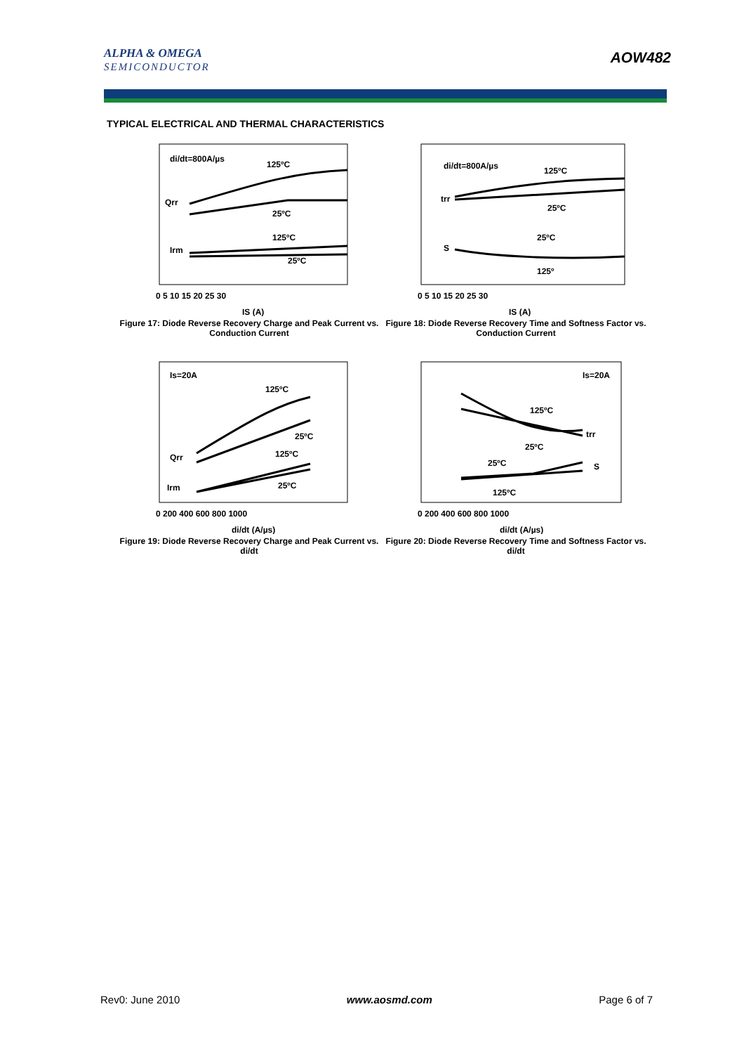ALPHA & OMEGA
SEMICONDUCTOR
AOW482
TYPICAL ELECTRICAL AND THERMAL CHARACTERISTICS
di/dt=800A/µs
125ºC
Qrr
25ºC
125ºC
Irm
25ºC
0 5 10 15 20 25 30
IS (A)
Figure 17: Diode Reverse Recovery Charge and Peak Current vs. Conduction Current
di/dt=800A/µs
125ºC
trr
25ºC
25ºC
S
125º
0 5 10 15 20 25 30
IS (A)
Figure 18: Diode Reverse Recovery Time and Softness Factor vs. Conduction Current
Is=20A
125ºC
25ºC
Qrr
125ºC
Irm
25ºC
0 200 400 600 800 1000
di/dt (A/µs)
Figure 19: Diode Reverse Recovery Charge and Peak Current vs. di/dt
Is=20A
125ºC
trr
25ºC
25ºC
S
125ºC
0 200 400 600 800 1000
di/dt (A/µs)
Figure 20: Diode Reverse Recovery Time and Softness Factor vs. di/dt
Rev0: June 2010 www.aosmd.com Page 6 of 7